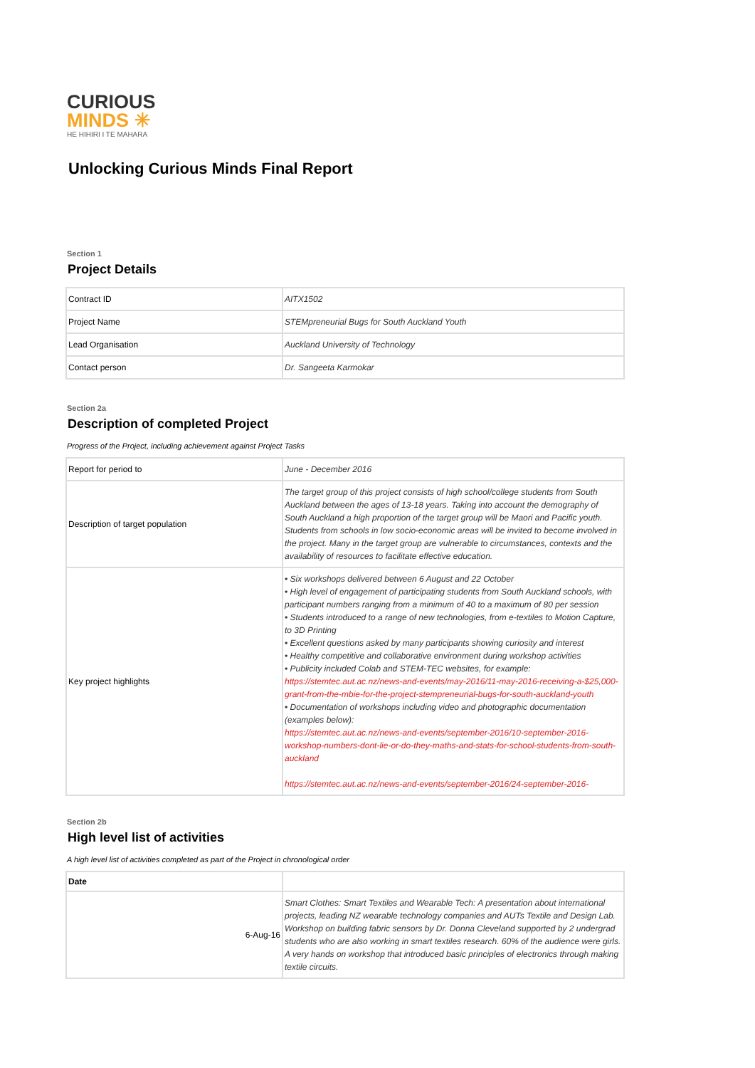CURIOUS
MINDS ✳
HE HIHIRI I TE MAHARA
Unlocking Curious Minds Final Report
Section 1
Project Details
| Contract ID | AITX1502 |
| Project Name | STEMpreneurial Bugs for South Auckland Youth |
| Lead Organisation | Auckland University of Technology |
| Contact person | Dr. Sangeeta Karmokar |
Section 2a
Description of completed Project
Progress of the Project, including achievement against Project Tasks
| Report for period to | June - December 2016 |
| Description of target population | The target group of this project consists of high school/college students from South Auckland between the ages of 13-18 years. Taking into account the demography of South Auckland a high proportion of the target group will be Maori and Pacific youth. Students from schools in low socio-economic areas will be invited to become involved in the project. Many in the target group are vulnerable to circumstances, contexts and the availability of resources to facilitate effective education. |
| Key project highlights | • Six workshops delivered between 6 August and 22 October • High level of engagement of participating students from South Auckland schools, with participant numbers ranging from a minimum of 40 to a maximum of 80 per session • Students introduced to a range of new technologies, from e-textiles to Motion Capture, to 3D Printing • Excellent questions asked by many participants showing curiosity and interest • Healthy competitive and collaborative environment during workshop activities • Publicity included Colab and STEM-TEC websites, for example: https://stemtec.aut.ac.nz/news-and-events/may-2016/11-may-2016-receiving-a-$25,000-grant-from-the-mbie-for-the-project-stempreneurial-bugs-for-south-auckland-youth • Documentation of workshops including video and photographic documentation (examples below): https://stemtec.aut.ac.nz/news-and-events/september-2016/10-september-2016-workshop-numbers-dont-lie-or-do-they-maths-and-stats-for-school-students-from-south-auckland https://stemtec.aut.ac.nz/news-and-events/september-2016/24-september-2016- |
Section 2b
High level list of activities
A high level list of activities completed as part of the Project in chronological order
| Date | |
| --- | --- |
| 6-Aug-16 | Smart Clothes: Smart Textiles and Wearable Tech: A presentation about international projects, leading NZ wearable technology companies and AUTs Textile and Design Lab. Workshop on building fabric sensors by Dr. Donna Cleveland supported by 2 undergrad students who are also working in smart textiles research. 60% of the audience were girls. A very hands on workshop that introduced basic principles of electronics through making textile circuits. |